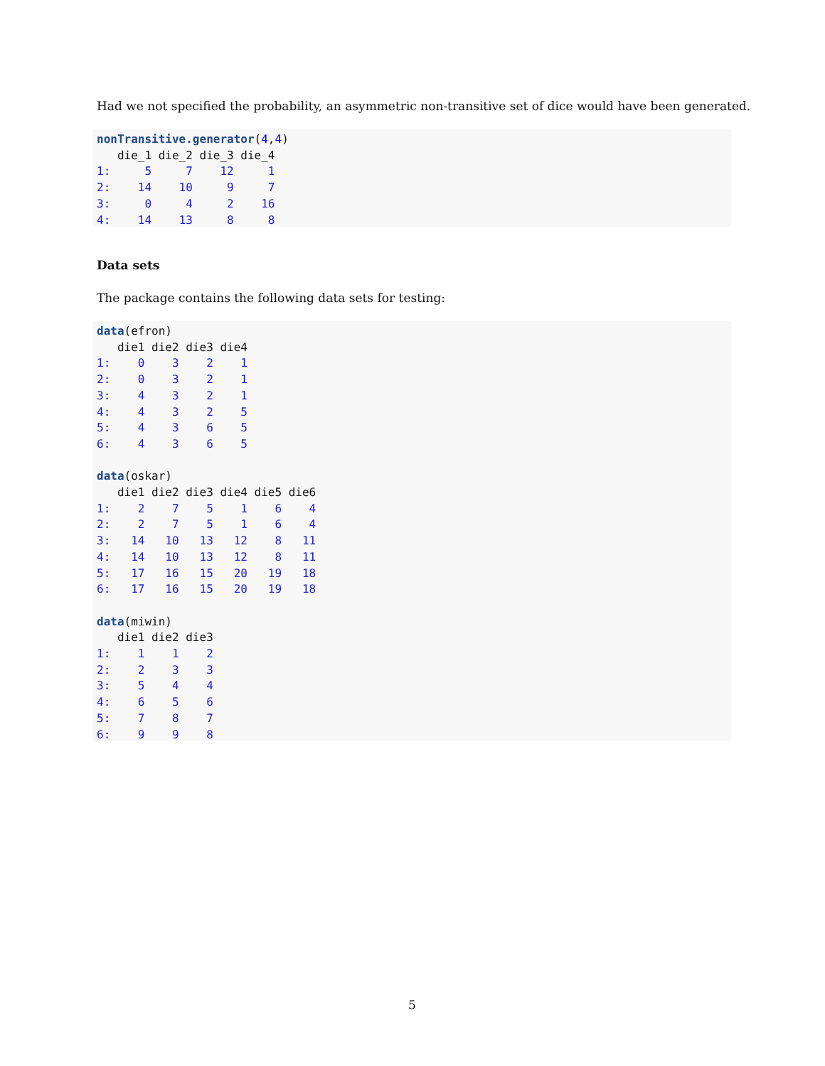Had we not specified the probability, an asymmetric non-transitive set of dice would have been generated.
nonTransitive.generator(4,4)
   die_1 die_2 die_3 die_4
1:     5     7    12     1
2:    14    10     9     7
3:     0     4     2    16
4:    14    13     8     8
Data sets
The package contains the following data sets for testing:
data(efron)
   die1 die2 die3 die4
1:    0    3    2    1
2:    0    3    2    1
3:    4    3    2    1
4:    4    3    2    5
5:    4    3    6    5
6:    4    3    6    5

data(oskar)
   die1 die2 die3 die4 die5 die6
1:    2    7    5    1    6    4
2:    2    7    5    1    6    4
3:   14   10   13   12    8   11
4:   14   10   13   12    8   11
5:   17   16   15   20   19   18
6:   17   16   15   20   19   18

data(miwin)
   die1 die2 die3
1:    1    1    2
2:    2    3    3
3:    5    4    4
4:    6    5    6
5:    7    8    7
6:    9    9    8
5